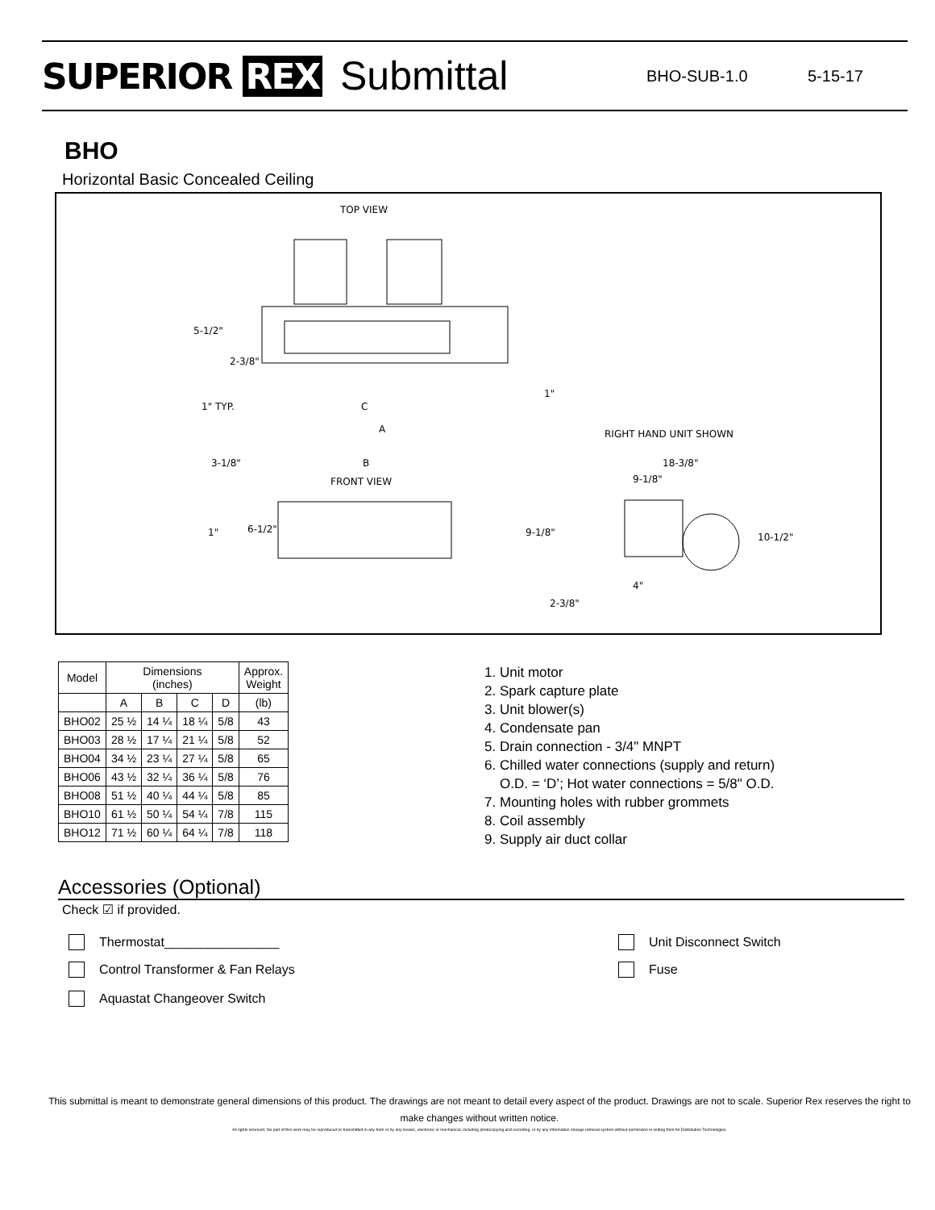SUPERIOR REX Submittal
BHO-SUB-1.0 5-15-17
BHO
Horizontal Basic Concealed Ceiling
TOP VIEW
5-1/2"
2-3/8"
1" TYP.
C
A
1"
RIGHT HAND UNIT SHOWN
3-1/8"
B
FRONT VIEW
1"
6-1/2"
9-1/8"
18-3/8"
9-1/8"
10-1/2"
4"
2-3/8"
| Model | Dimensions (inches) | | | | Approx. Weight |
| --- | --- | --- | --- | --- | --- |
| | A | B | C | D | (lb) |
| BHO02 | 25 ½ | 14 ¼ | 18 ¼ | 5/8 | 43 |
| BHO03 | 28 ½ | 17 ¼ | 21 ¼ | 5/8 | 52 |
| BHO04 | 34 ½ | 23 ¼ | 27 ¼ | 5/8 | 65 |
| BHO06 | 43 ½ | 32 ¼ | 36 ¼ | 5/8 | 76 |
| BHO08 | 51 ½ | 40 ¼ | 44 ¼ | 5/8 | 85 |
| BHO10 | 61 ½ | 50 ¼ | 54 ¼ | 7/8 | 115 |
| BHO12 | 71 ½ | 60 ¼ | 64 ¼ | 7/8 | 118 |
1. Unit motor
2. Spark capture plate
3. Unit blower(s)
4. Condensate pan
5. Drain connection - 3/4" MNPT
6. Chilled water connections (supply and return)
O.D. = ‘D’; Hot water connections = 5/8" O.D.
7. Mounting holes with rubber grommets
8. Coil assembly
9. Supply air duct collar
Accessories (Optional)
Check ☑ if provided.
Thermostat________________
Control Transformer & Fan Relays
Aquastat Changeover Switch
Unit Disconnect Switch
Fuse
This submittal is meant to demonstrate general dimensions of this product. The drawings are not meant to detail every aspect of the product. Drawings are not to scale. Superior Rex reserves the right to make changes without written notice.
All rights reserved. No part of this work may be reproduced or transmitted in any form or by any means, electronic or mechanical, including photocopying and recording, or by any information storage retrieval system without permission in writing from Air Distribution Technologies.